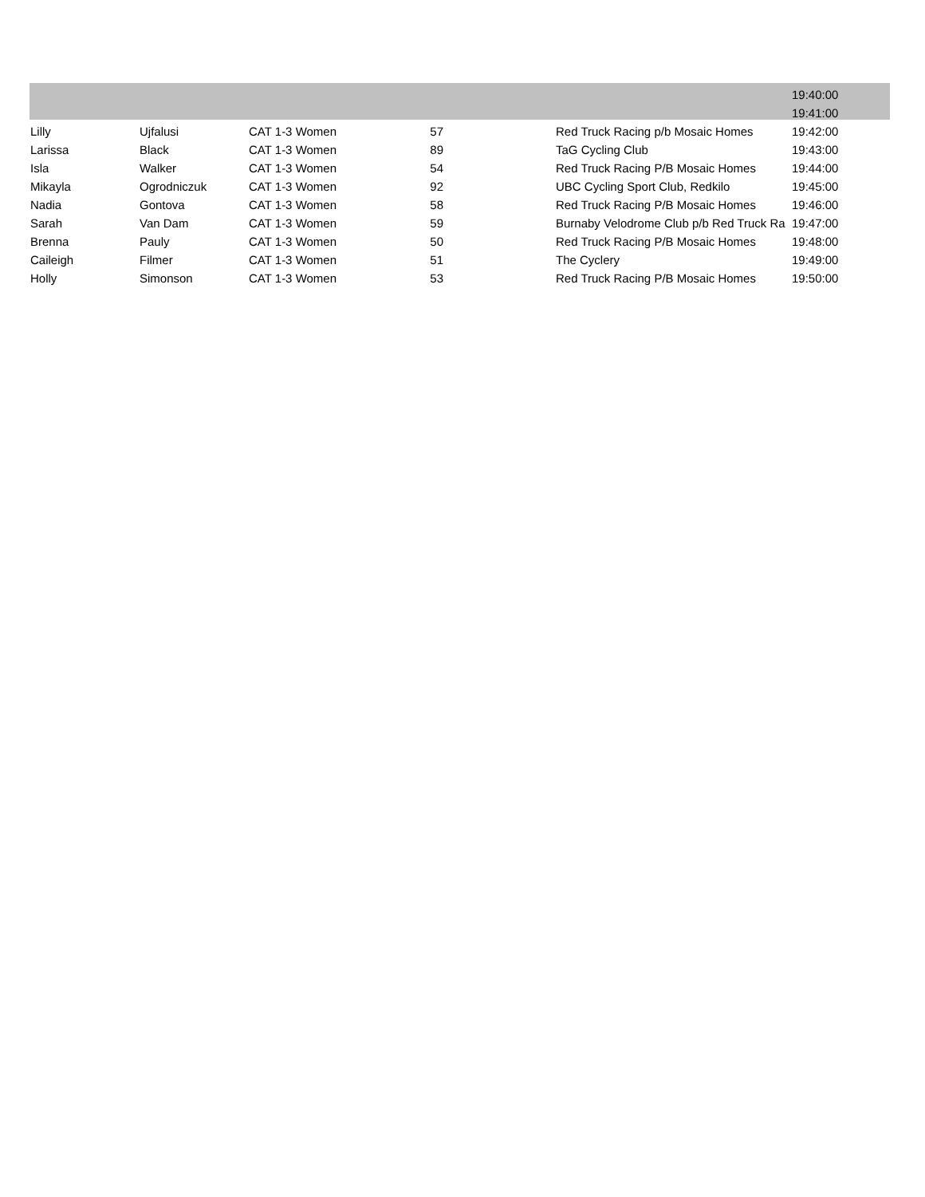| | | | | | 19:40:00 |
| | | | | | 19:41:00 |
| Lilly | Ujfalusi | CAT 1-3 Women | 57 | Red Truck Racing p/b Mosaic Homes | 19:42:00 |
| Larissa | Black | CAT 1-3 Women | 89 | TaG Cycling Club | 19:43:00 |
| Isla | Walker | CAT 1-3 Women | 54 | Red Truck Racing P/B Mosaic Homes | 19:44:00 |
| Mikayla | Ogrodniczuk | CAT 1-3 Women | 92 | UBC Cycling Sport Club, Redkilo | 19:45:00 |
| Nadia | Gontova | CAT 1-3 Women | 58 | Red Truck Racing P/B Mosaic Homes | 19:46:00 |
| Sarah | Van Dam | CAT 1-3 Women | 59 | Burnaby Velodrome Club p/b Red Truck Ra | 19:47:00 |
| Brenna | Pauly | CAT 1-3 Women | 50 | Red Truck Racing P/B Mosaic Homes | 19:48:00 |
| Caileigh | Filmer | CAT 1-3 Women | 51 | The Cyclery | 19:49:00 |
| Holly | Simonson | CAT 1-3 Women | 53 | Red Truck Racing P/B Mosaic Homes | 19:50:00 |